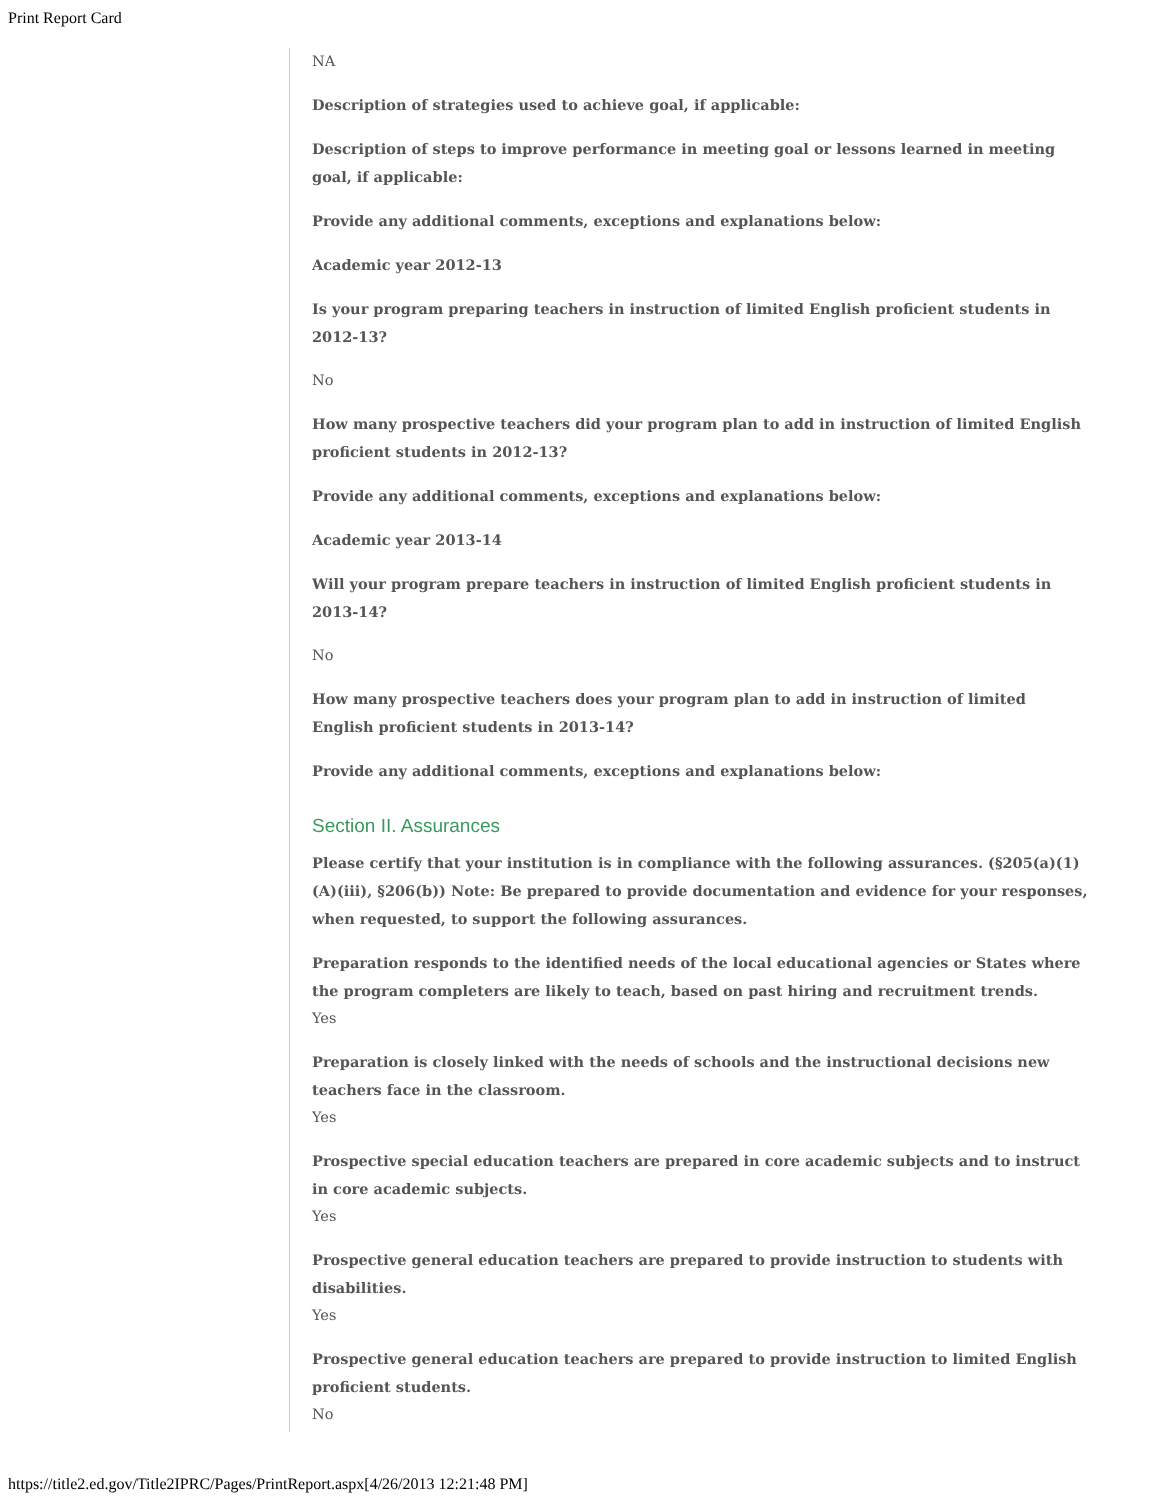Print Report Card
NA
Description of strategies used to achieve goal, if applicable:
Description of steps to improve performance in meeting goal or lessons learned in meeting goal, if applicable:
Provide any additional comments, exceptions and explanations below:
Academic year 2012-13
Is your program preparing teachers in instruction of limited English proficient students in 2012-13?
No
How many prospective teachers did your program plan to add in instruction of limited English proficient students in 2012-13?
Provide any additional comments, exceptions and explanations below:
Academic year 2013-14
Will your program prepare teachers in instruction of limited English proficient students in 2013-14?
No
How many prospective teachers does your program plan to add in instruction of limited English proficient students in 2013-14?
Provide any additional comments, exceptions and explanations below:
Section II. Assurances
Please certify that your institution is in compliance with the following assurances. (§205(a)(1)(A)(iii), §206(b)) Note: Be prepared to provide documentation and evidence for your responses, when requested, to support the following assurances.
Preparation responds to the identified needs of the local educational agencies or States where the program completers are likely to teach, based on past hiring and recruitment trends.
Yes
Preparation is closely linked with the needs of schools and the instructional decisions new teachers face in the classroom.
Yes
Prospective special education teachers are prepared in core academic subjects and to instruct in core academic subjects.
Yes
Prospective general education teachers are prepared to provide instruction to students with disabilities.
Yes
Prospective general education teachers are prepared to provide instruction to limited English proficient students.
No
https://title2.ed.gov/Title2IPRC/Pages/PrintReport.aspx[4/26/2013 12:21:48 PM]